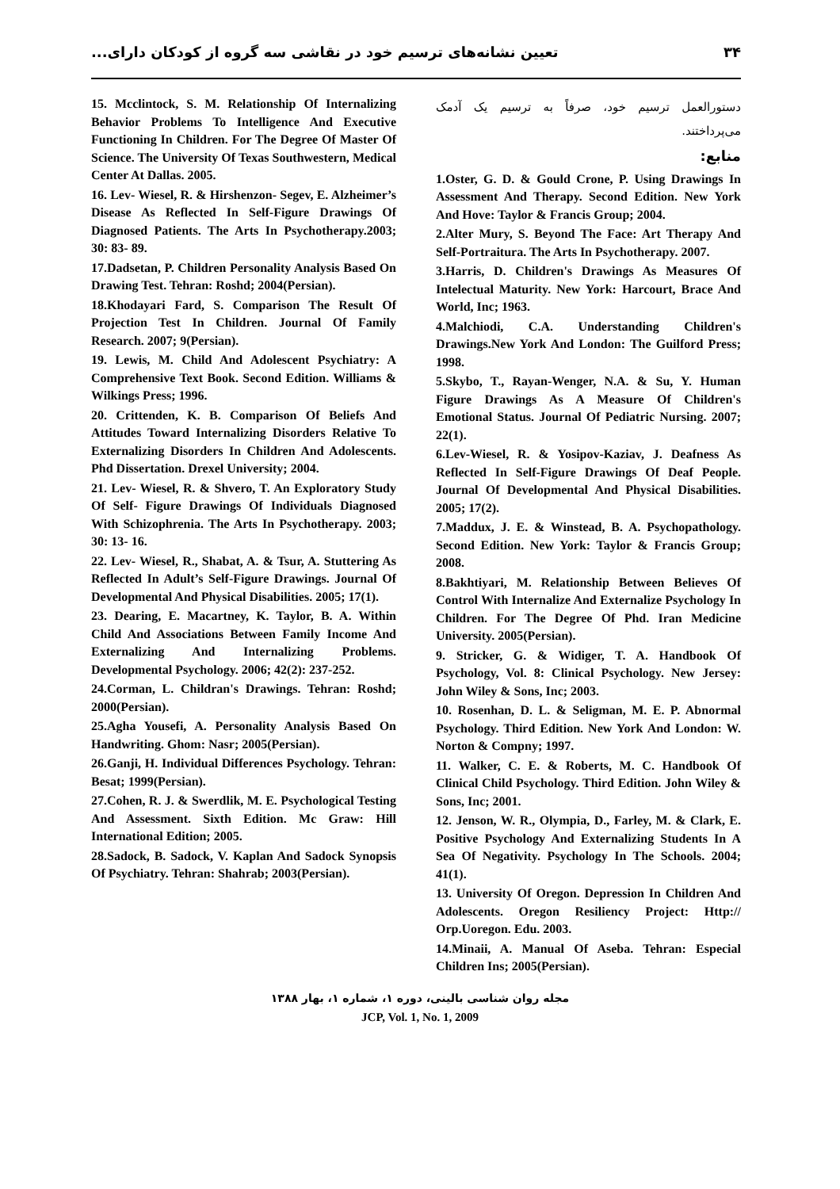۳۴ تعیین نشانه‌های ترسیم خود در نقاشی سه گروه از کودکان دارای...
دستورالعمل ترسیم خود، صرفاً به ترسیم یک آدمک می‌پرداختند.
منابع:
1.Oster, G. D. & Gould Crone, P. Using Drawings In Assessment And Therapy. Second Edition. New York And Hove: Taylor & Francis Group; 2004.
2.Alter Mury, S. Beyond The Face: Art Therapy And Self-Portraitura. The Arts In Psychotherapy. 2007.
3.Harris, D. Children's Drawings As Measures Of Intelectual Maturity. New York: Harcourt, Brace And World, Inc; 1963.
4.Malchiodi, C.A. Understanding Children's Drawings.New York And London: The Guilford Press; 1998.
5.Skybo, T., Rayan-Wenger, N.A. & Su, Y. Human Figure Drawings As A Measure Of Children's Emotional Status. Journal Of Pediatric Nursing. 2007; 22(1).
6.Lev-Wiesel, R. & Yosipov-Kaziav, J. Deafness As Reflected In Self-Figure Drawings Of Deaf People. Journal Of Developmental And Physical Disabilities. 2005; 17(2).
7.Maddux, J. E. & Winstead, B. A. Psychopathology. Second Edition. New York: Taylor & Francis Group; 2008.
8.Bakhtiyari, M. Relationship Between Believes Of Control With Internalize And Externalize Psychology In Children. For The Degree Of Phd. Iran Medicine University. 2005(Persian).
9. Stricker, G. & Widiger, T. A. Handbook Of Psychology, Vol. 8: Clinical Psychology. New Jersey: John Wiley & Sons, Inc; 2003.
10. Rosenhan, D. L. & Seligman, M. E. P. Abnormal Psychology. Third Edition. New York And London: W. Norton & Compny; 1997.
11. Walker, C. E. & Roberts, M. C. Handbook Of Clinical Child Psychology. Third Edition. John Wiley & Sons, Inc; 2001.
12. Jenson, W. R., Olympia, D., Farley, M. & Clark, E. Positive Psychology And Externalizing Students In A Sea Of Negativity. Psychology In The Schools. 2004; 41(1).
13. University Of Oregon. Depression In Children And Adolescents. Oregon Resiliency Project: Http:// Orp.Uoregon. Edu. 2003.
14.Minaii, A. Manual Of Aseba. Tehran: Especial Children Ins; 2005(Persian).
15. Mcclintock, S. M. Relationship Of Internalizing Behavior Problems To Intelligence And Executive Functioning In Children. For The Degree Of Master Of Science. The University Of Texas Southwestern, Medical Center At Dallas. 2005.
16. Lev- Wiesel, R. & Hirshenzon- Segev, E. Alzheimer’s Disease As Reflected In Self-Figure Drawings Of Diagnosed Patients. The Arts In Psychotherapy.2003; 30: 83- 89.
17.Dadsetan, P. Children Personality Analysis Based On Drawing Test. Tehran: Roshd; 2004(Persian).
18.Khodayari Fard, S. Comparison The Result Of Projection Test In Children. Journal Of Family Research. 2007; 9(Persian).
19. Lewis, M. Child And Adolescent Psychiatry: A Comprehensive Text Book. Second Edition. Williams & Wilkings Press; 1996.
20. Crittenden, K. B. Comparison Of Beliefs And Attitudes Toward Internalizing Disorders Relative To Externalizing Disorders In Children And Adolescents. Phd Dissertation. Drexel University; 2004.
21. Lev- Wiesel, R. & Shvero, T. An Exploratory Study Of Self- Figure Drawings Of Individuals Diagnosed With Schizophrenia. The Arts In Psychotherapy. 2003; 30: 13- 16.
22. Lev- Wiesel, R., Shabat, A. & Tsur, A. Stuttering As Reflected In Adult’s Self-Figure Drawings. Journal Of Developmental And Physical Disabilities. 2005; 17(1).
23. Dearing, E. Macartney, K. Taylor, B. A. Within Child And Associations Between Family Income And Externalizing And Internalizing Problems. Developmental Psychology. 2006; 42(2): 237-252.
24.Corman, L. Childran's Drawings. Tehran: Roshd; 2000(Persian).
25.Agha Yousefi, A. Personality Analysis Based On Handwriting. Ghom: Nasr; 2005(Persian).
26.Ganji, H. Individual Differences Psychology. Tehran: Besat; 1999(Persian).
27.Cohen, R. J. & Swerdlik, M. E. Psychological Testing And Assessment. Sixth Edition. Mc Graw: Hill International Edition; 2005.
28.Sadock, B. Sadock, V. Kaplan And Sadock Synopsis Of Psychiatry. Tehran: Shahrab; 2003(Persian).
مجله روان شناسی بالینی، دوره ۱، شماره ۱، بهار ۱۳۸۸
JCP, Vol. 1, No. 1, 2009